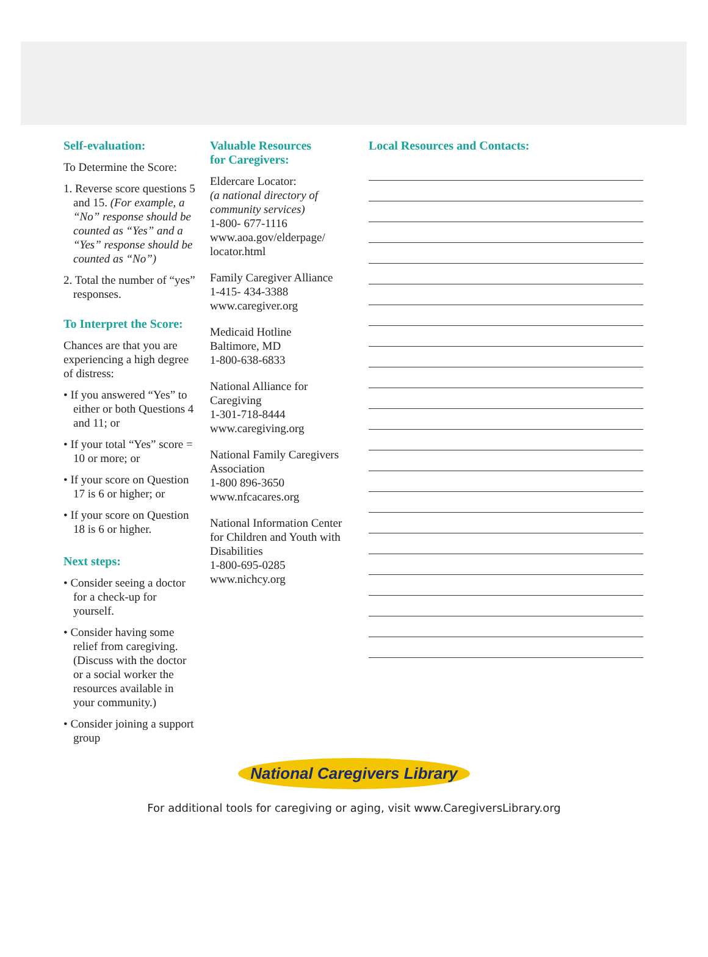Self-evaluation:
To Determine the Score:
1. Reverse score questions 5 and 15. (For example, a “No” response should be counted as “Yes” and a “Yes” response should be counted as “No”)
2. Total the number of “yes” responses.
To Interpret the Score:
Chances are that you are experiencing a high degree of distress:
• If you answered “Yes” to either or both Questions 4 and 11; or
• If your total “Yes” score = 10 or more; or
• If your score on Question 17 is 6 or higher; or
• If your score on Question 18 is 6 or higher.
Next steps:
• Consider seeing a doctor for a check-up for yourself.
• Consider having some relief from caregiving. (Discuss with the doctor or a social worker the resources available in your community.)
• Consider joining a support group
Valuable Resources
for Caregivers:
Eldercare Locator:
(a national directory of community services)
1-800- 677-1116
www.aoa.gov/elderpage/ locator.html
Family Caregiver Alliance
1-415- 434-3388
www.caregiver.org
Medicaid Hotline
Baltimore, MD
1-800-638-6833
National Alliance for Caregiving
1-301-718-8444
www.caregiving.org
National Family Caregivers Association
1-800 896-3650
www.nfcacares.org
National Information Center for Children and Youth with Disabilities
1-800-695-0285
www.nichcy.org
Local Resources and Contacts:
National Caregivers Library
For additional tools for caregiving or aging, visit www.CaregiversLibrary.org